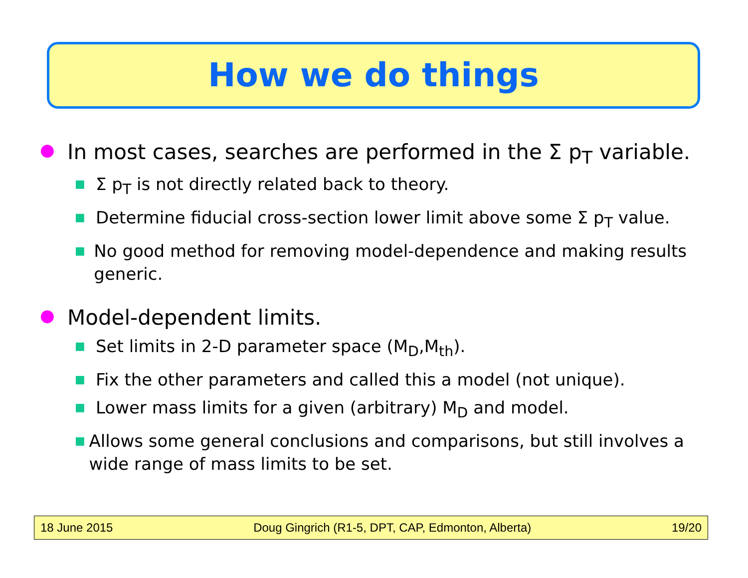How we do things
● In most cases, searches are performed in the Σ p<sub>T</sub> variable.
■ Σ p<sub>T</sub> is not directly related back to theory.
■ Determine fiducial cross-section lower limit above some Σ p<sub>T</sub> value.
■ No good method for removing model-dependence and making results generic.
● Model-dependent limits.
■ Set limits in 2-D parameter space (M<sub>D</sub>,M<sub>th</sub>).
■ Fix the other parameters and called this a model (not unique).
■ Lower mass limits for a given (arbitrary) M<sub>D</sub> and model.
■ Allows some general conclusions and comparisons, but still involves a wide range of mass limits to be set.
18 June 2015 Doug Gingrich (R1-5, DPT, CAP, Edmonton, Alberta) 19/20